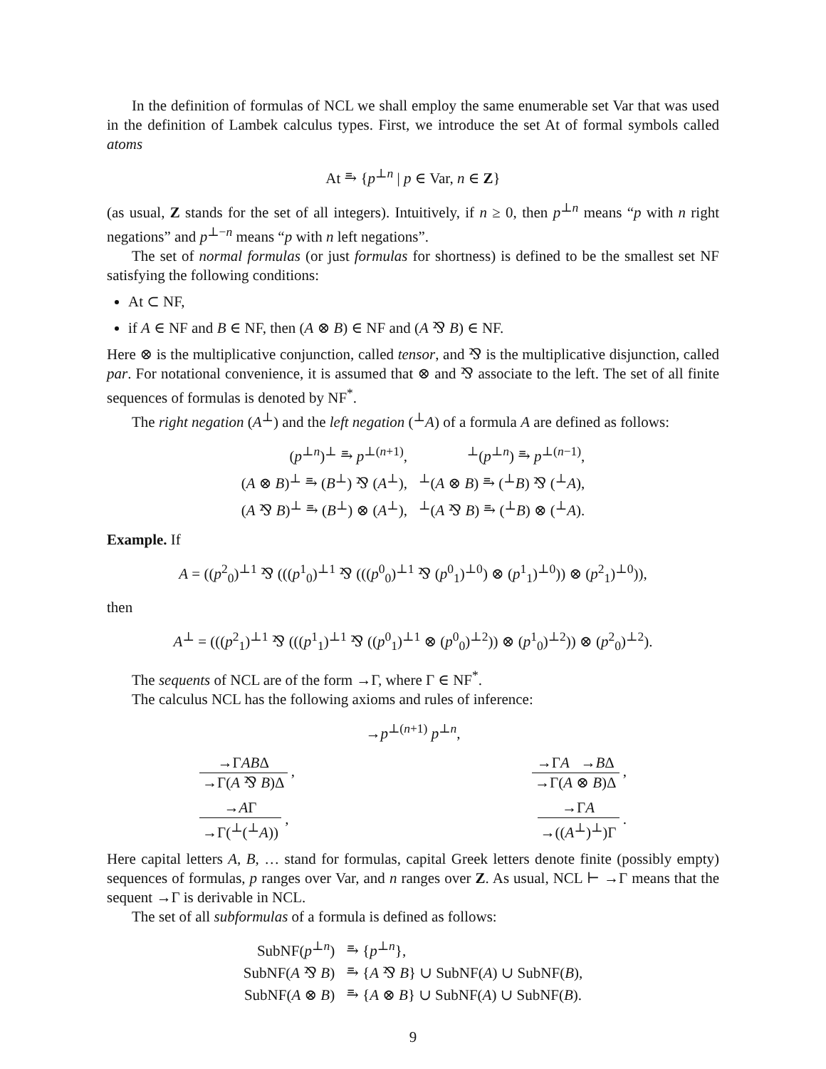In the definition of formulas of NCL we shall employ the same enumerable set Var that was used in the definition of Lambek calculus types. First, we introduce the set At of formal symbols called atoms
At ⥱ {p<sup>⊥n</sup> | p ∈ Var, n ∈ Z}
(as usual, Z stands for the set of all integers). Intuitively, if n ≥ 0, then p<sup>⊥n</sup> means “p with n right negations” and p<sup>⊥−n</sup> means “p with n left negations”.
The set of normal formulas (or just formulas for shortness) is defined to be the smallest set NF satisfying the following conditions:
At ⊂ NF,
if A ∈ NF and B ∈ NF, then (A ⊗ B) ∈ NF and (A ⅋ B) ∈ NF.
Here ⊗ is the multiplicative conjunction, called tensor, and ⅋ is the multiplicative disjunction, called par. For notational convenience, it is assumed that ⊗ and ⅋ associate to the left. The set of all finite sequences of formulas is denoted by NF<sup>*</sup>.
The right negation (A<sup>⊥</sup>) and the left negation (<sup>⊥</sup>A) of a formula A are defined as follows:
| ( p<sup>⊥n</sup>)<sup>⊥</sup> ⥱ p<sup>⊥(n+1)</sup>, | <sup>⊥</sup>( p<sup>⊥n</sup>) ⥱ p<sup>⊥(n−1)</sup>, |
| ( A ⊗ B )<sup>⊥</sup> ⥱ ( B<sup>⊥</sup>) ⅋ ( A<sup>⊥</sup>), | <sup>⊥</sup>( A ⊗ B ) ⥱ (<sup>⊥</sup> B ) ⅋ (<sup>⊥</sup> A ), |
| ( A ⅋ B )<sup>⊥</sup> ⥱ ( B<sup>⊥</sup>) ⊗ ( A<sup>⊥</sup>), | <sup>⊥</sup>( A ⅋ B ) ⥱ (<sup>⊥</sup> B ) ⊗ (<sup>⊥</sup> A ). |
Example. If
A = ((p<sup>2</sup><sub>0</sub>)<sup>⊥1</sup> ⅋ (((p<sup>1</sup><sub>0</sub>)<sup>⊥1</sup> ⅋ (((p<sup>0</sup><sub>0</sub>)<sup>⊥1</sup> ⅋ (p<sup>0</sup><sub>1</sub>)<sup>⊥0</sup>) ⊗ (p<sup>1</sup><sub>1</sub>)<sup>⊥0</sup>)) ⊗ (p<sup>2</sup><sub>1</sub>)<sup>⊥0</sup>)),
then
A<sup>⊥</sup> = (((p<sup>2</sup><sub>1</sub>)<sup>⊥1</sup> ⅋ (((p<sup>1</sup><sub>1</sub>)<sup>⊥1</sup> ⅋ ((p<sup>0</sup><sub>1</sub>)<sup>⊥1</sup> ⊗ (p<sup>0</sup><sub>0</sub>)<sup>⊥2</sup>)) ⊗ (p<sup>1</sup><sub>0</sub>)<sup>⊥2</sup>)) ⊗ (p<sup>2</sup><sub>0</sub>)<sup>⊥2</sup>).
The sequents of NCL are of the form →Γ, where Γ ∈ NF<sup>*</sup>.
The calculus NCL has the following axioms and rules of inference:
→p<sup>⊥(n+1)</sup> p<sup>⊥n</sup>,
→ΓABΔ →Γ(A ⅋ B)Δ ,
→ΓA →BΔ →Γ(A ⊗ B)Δ ,
→AΓ →Γ(<sup>⊥</sup>(<sup>⊥</sup>A)) ,
→ΓA →((A<sup>⊥</sup>)<sup>⊥</sup>)Γ .
Here capital letters A, B, … stand for formulas, capital Greek letters denote finite (possibly empty) sequences of formulas, p ranges over Var, and n ranges over Z. As usual, NCL ⊢ →Γ means that the sequent →Γ is derivable in NCL.
The set of all subformulas of a formula is defined as follows:
| SubNF( p<sup>⊥n</sup>) | ⥱ { p<sup>⊥n</sup>}, |
| SubNF( A ⅋ B ) | ⥱ { A ⅋ B } ∪ SubNF( A ) ∪ SubNF( B ), |
| SubNF( A ⊗ B ) | ⥱ { A ⊗ B } ∪ SubNF( A ) ∪ SubNF( B ). |
9